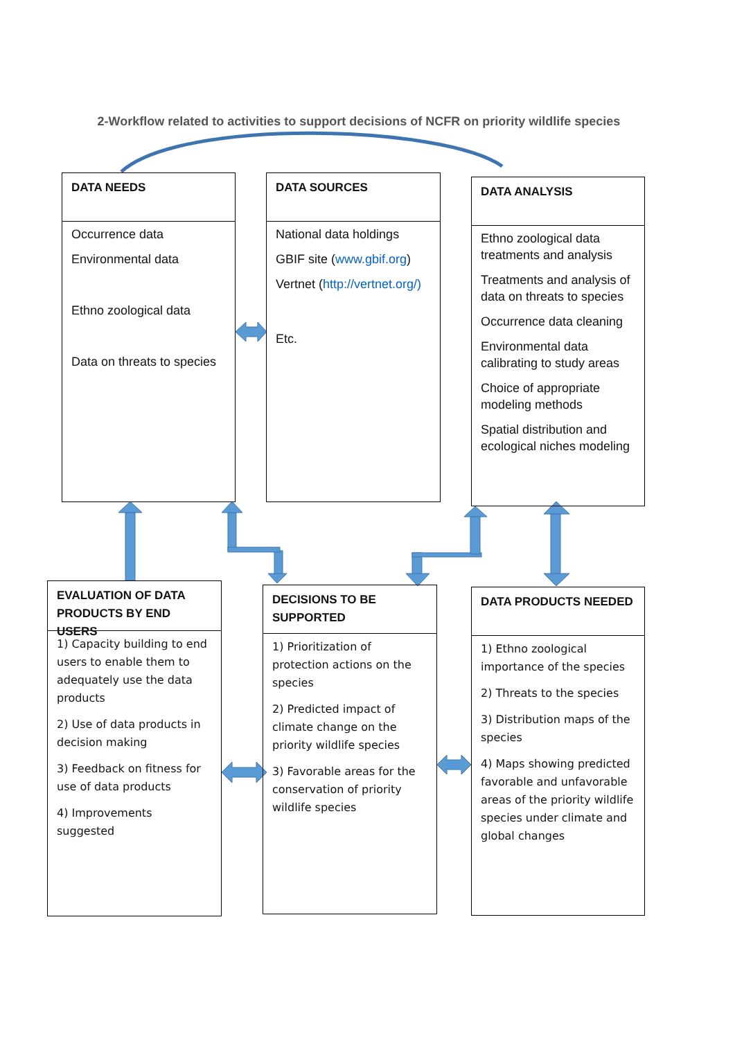2-Workflow related to activities to support decisions of NCFR on priority wildlife species
DATA NEEDS
Occurrence data
Environmental data
Ethno zoological data
Data on threats to species
DATA SOURCES
National data holdings
GBIF site (www.gbif.org)
Vertnet (http://vertnet.org/)
Etc.
DATA ANALYSIS
Ethno zoological data treatments and analysis
Treatments and analysis of data on threats to species
Occurrence data cleaning
Environmental data calibrating to study areas
Choice of appropriate modeling methods
Spatial distribution and ecological niches modeling
EVALUATION OF DATA PRODUCTS BY END USERS
1) Capacity building to end users to enable them to adequately use the data products
2) Use of data products in decision making
3) Feedback on fitness for use of data products
4) Improvements suggested
DECISIONS TO BE SUPPORTED
1) Prioritization of protection actions on the species
2) Predicted impact of climate change on the priority wildlife species
3) Favorable areas for the conservation of priority wildlife species
DATA PRODUCTS NEEDED
1) Ethno zoological importance of the species
2) Threats to the species
3) Distribution maps of the species
4) Maps showing predicted favorable and unfavorable areas of the priority wildlife species under climate and global changes